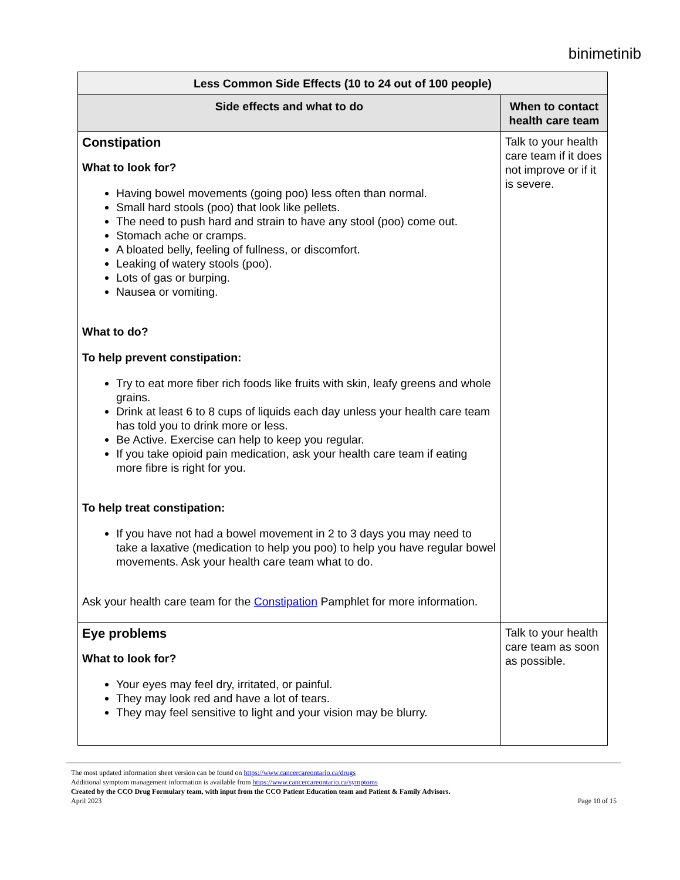binimetinib
| Less Common Side Effects (10 to 24 out of 100 people) | |
| --- | --- |
| Side effects and what to do | When to contact health care team |
| Constipation What to look for? Having bowel movements (going poo) less often than normal. Small hard stools (poo) that look like pellets. The need to push hard and strain to have any stool (poo) come out. Stomach ache or cramps. A bloated belly, feeling of fullness, or discomfort. Leaking of watery stools (poo). Lots of gas or burping. Nausea or vomiting. What to do? To help prevent constipation: Try to eat more fiber rich foods like fruits with skin, leafy greens and whole grains. Drink at least 6 to 8 cups of liquids each day unless your health care team has told you to drink more or less. Be Active. Exercise can help to keep you regular. If you take opioid pain medication, ask your health care team if eating more fibre is right for you. To help treat constipation: If you have not had a bowel movement in 2 to 3 days you may need to take a laxative (medication to help you poo) to help you have regular bowel movements. Ask your health care team what to do. Ask your health care team for the Constipation Pamphlet for more information. | Talk to your health care team if it does not improve or if it is severe. |
| Eye problems What to look for? Your eyes may feel dry, irritated, or painful. They may look red and have a lot of tears. They may feel sensitive to light and your vision may be blurry. | Talk to your health care team as soon as possible. |
The most updated information sheet version can be found on https://www.cancercareontario.ca/drugs
Additional symptom management information is available from https://www.cancercareontario.ca/symptoms
Created by the CCO Drug Formulary team, with input from the CCO Patient Education team and Patient & Family Advisors.
April 2023 Page 10 of 15